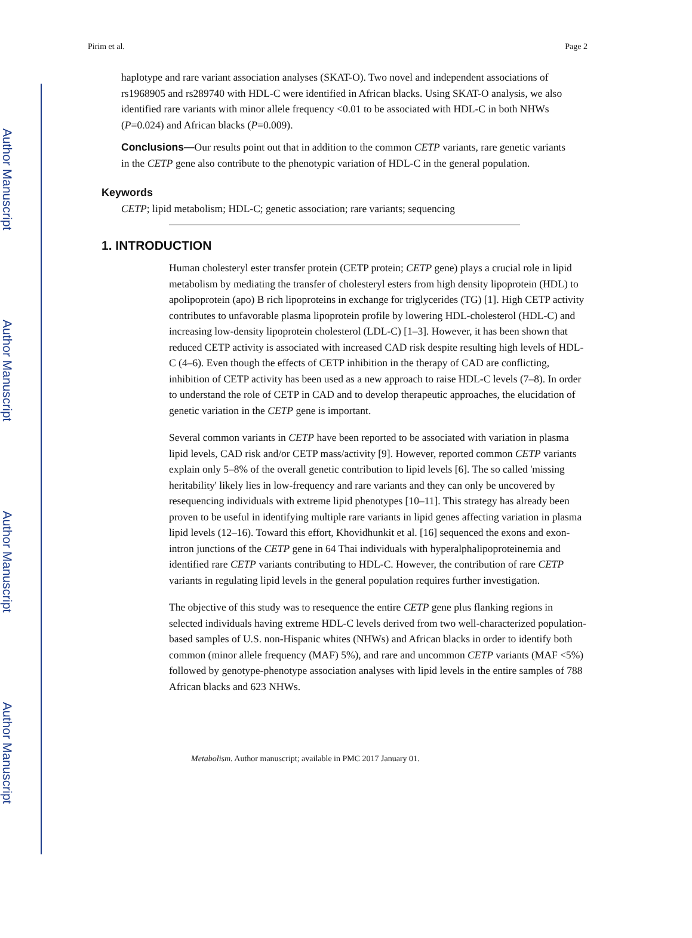Author Manuscript
Author Manuscript
Author Manuscript
Author Manuscript
Pirim et al. Page 2
haplotype and rare variant association analyses (SKAT-O). Two novel and independent associations of rs1968905 and rs289740 with HDL-C were identified in African blacks. Using SKAT-O analysis, we also identified rare variants with minor allele frequency <0.01 to be associated with HDL-C in both NHWs (P=0.024) and African blacks (P=0.009).
Conclusions—Our results point out that in addition to the common CETP variants, rare genetic variants in the CETP gene also contribute to the phenotypic variation of HDL-C in the general population.
Keywords
CETP; lipid metabolism; HDL-C; genetic association; rare variants; sequencing
1. INTRODUCTION
Human cholesteryl ester transfer protein (CETP protein; CETP gene) plays a crucial role in lipid metabolism by mediating the transfer of cholesteryl esters from high density lipoprotein (HDL) to apolipoprotein (apo) B rich lipoproteins in exchange for triglycerides (TG) [1]. High CETP activity contributes to unfavorable plasma lipoprotein profile by lowering HDL-cholesterol (HDL-C) and increasing low-density lipoprotein cholesterol (LDL-C) [1–3]. However, it has been shown that reduced CETP activity is associated with increased CAD risk despite resulting high levels of HDL-C (4–6). Even though the effects of CETP inhibition in the therapy of CAD are conflicting, inhibition of CETP activity has been used as a new approach to raise HDL-C levels (7–8). In order to understand the role of CETP in CAD and to develop therapeutic approaches, the elucidation of genetic variation in the CETP gene is important.
Several common variants in CETP have been reported to be associated with variation in plasma lipid levels, CAD risk and/or CETP mass/activity [9]. However, reported common CETP variants explain only 5–8% of the overall genetic contribution to lipid levels [6]. The so called 'missing heritability' likely lies in low-frequency and rare variants and they can only be uncovered by resequencing individuals with extreme lipid phenotypes [10–11]. This strategy has already been proven to be useful in identifying multiple rare variants in lipid genes affecting variation in plasma lipid levels (12–16). Toward this effort, Khovidhunkit et al. [16] sequenced the exons and exon-intron junctions of the CETP gene in 64 Thai individuals with hyperalphalipoproteinemia and identified rare CETP variants contributing to HDL-C. However, the contribution of rare CETP variants in regulating lipid levels in the general population requires further investigation.
The objective of this study was to resequence the entire CETP gene plus flanking regions in selected individuals having extreme HDL-C levels derived from two well-characterized population-based samples of U.S. non-Hispanic whites (NHWs) and African blacks in order to identify both common (minor allele frequency (MAF) 5%), and rare and uncommon CETP variants (MAF <5%) followed by genotype-phenotype association analyses with lipid levels in the entire samples of 788 African blacks and 623 NHWs.
Metabolism. Author manuscript; available in PMC 2017 January 01.